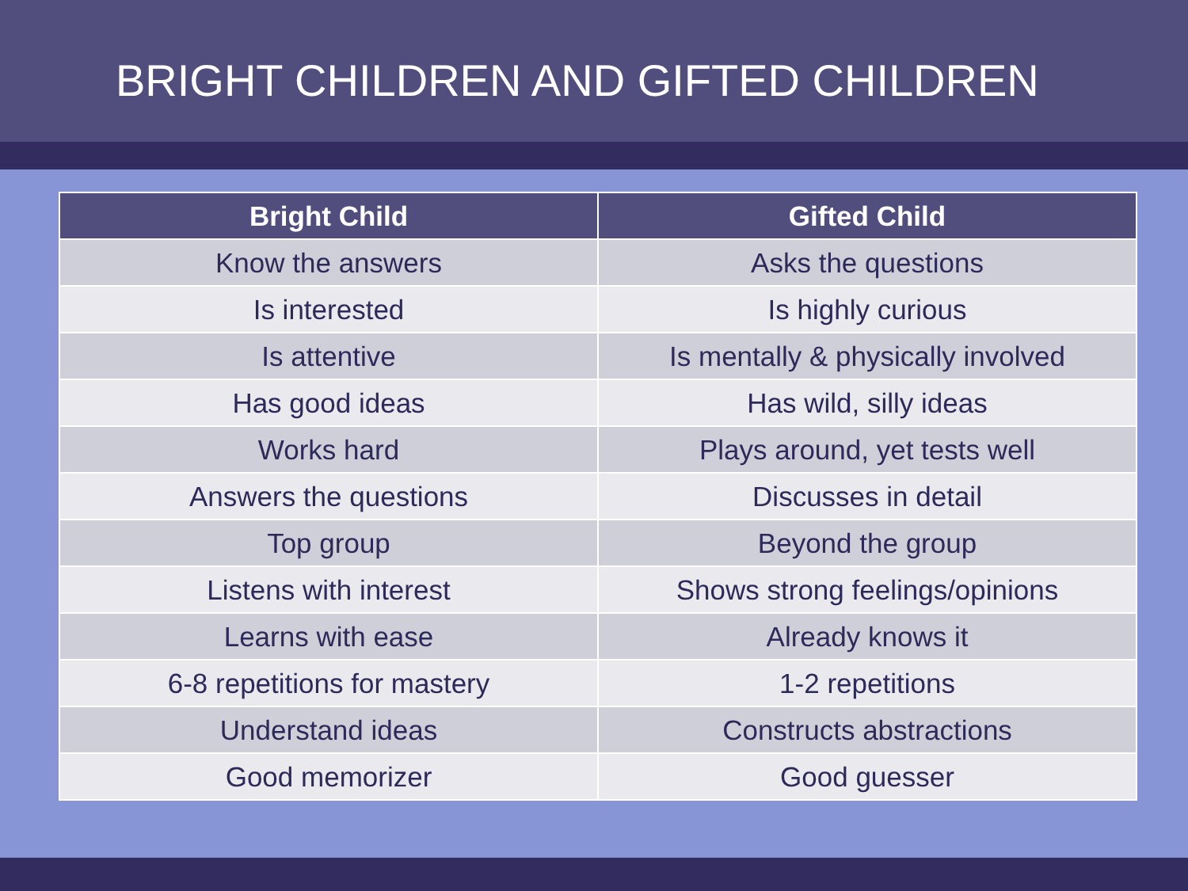BRIGHT CHILDREN AND GIFTED CHILDREN
| Bright Child | Gifted Child |
| --- | --- |
| Know the answers | Asks the questions |
| Is interested | Is highly curious |
| Is attentive | Is mentally & physically involved |
| Has good ideas | Has wild, silly ideas |
| Works hard | Plays around, yet tests well |
| Answers the questions | Discusses in detail |
| Top group | Beyond the group |
| Listens with interest | Shows strong feelings/opinions |
| Learns with ease | Already knows it |
| 6-8 repetitions for mastery | 1-2 repetitions |
| Understand ideas | Constructs abstractions |
| Good memorizer | Good guesser |